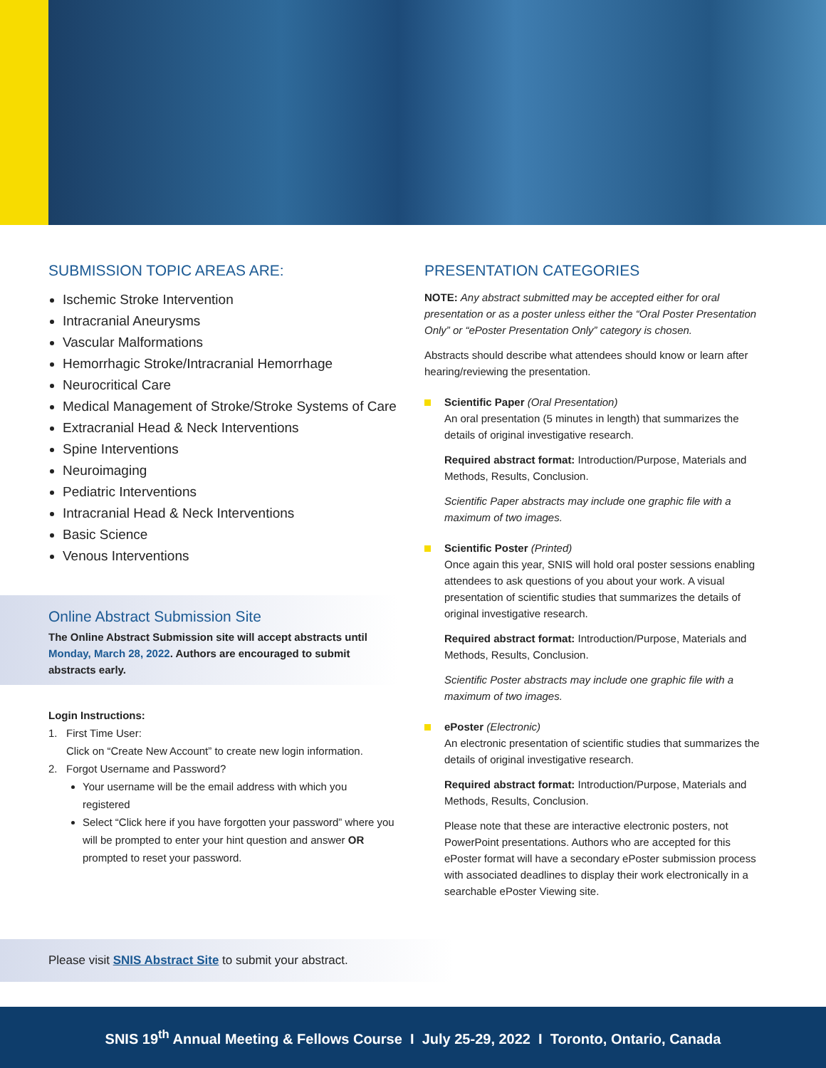SUBMISSION TOPIC AREAS ARE:
Ischemic Stroke Intervention
Intracranial Aneurysms
Vascular Malformations
Hemorrhagic Stroke/Intracranial Hemorrhage
Neurocritical Care
Medical Management of Stroke/Stroke Systems of Care
Extracranial Head & Neck Interventions
Spine Interventions
Neuroimaging
Pediatric Interventions
Intracranial Head & Neck Interventions
Basic Science
Venous Interventions
Online Abstract Submission Site
The Online Abstract Submission site will accept abstracts until Monday, March 28, 2022. Authors are encouraged to submit abstracts early.
Login Instructions:
1. First Time User:
Click on “Create New Account” to create new login information.
2. Forgot Username and Password?
Your username will be the email address with which you registered
Select “Click here if you have forgotten your password” where you will be prompted to enter your hint question and answer OR prompted to reset your password.
PRESENTATION CATEGORIES
NOTE: Any abstract submitted may be accepted either for oral presentation or as a poster unless either the “Oral Poster Presentation Only” or “ePoster Presentation Only” category is chosen.
Abstracts should describe what attendees should know or learn after hearing/reviewing the presentation.
Scientific Paper (Oral Presentation)
An oral presentation (5 minutes in length) that summarizes the details of original investigative research.
Required abstract format: Introduction/Purpose, Materials and Methods, Results, Conclusion.
Scientific Paper abstracts may include one graphic file with a maximum of two images.
Scientific Poster (Printed)
Once again this year, SNIS will hold oral poster sessions enabling attendees to ask questions of you about your work. A visual presentation of scientific studies that summarizes the details of original investigative research.
Required abstract format: Introduction/Purpose, Materials and Methods, Results, Conclusion.
Scientific Poster abstracts may include one graphic file with a maximum of two images.
ePoster (Electronic)
An electronic presentation of scientific studies that summarizes the details of original investigative research.
Required abstract format: Introduction/Purpose, Materials and Methods, Results, Conclusion.
Please note that these are interactive electronic posters, not PowerPoint presentations. Authors who are accepted for this ePoster format will have a secondary ePoster submission process with associated deadlines to display their work electronically in a searchable ePoster Viewing site.
Please visit SNIS Abstract Site to submit your abstract.
SNIS 19<sup>th</sup> Annual Meeting & Fellows Course I July 25-29, 2022 I Toronto, Ontario, Canada